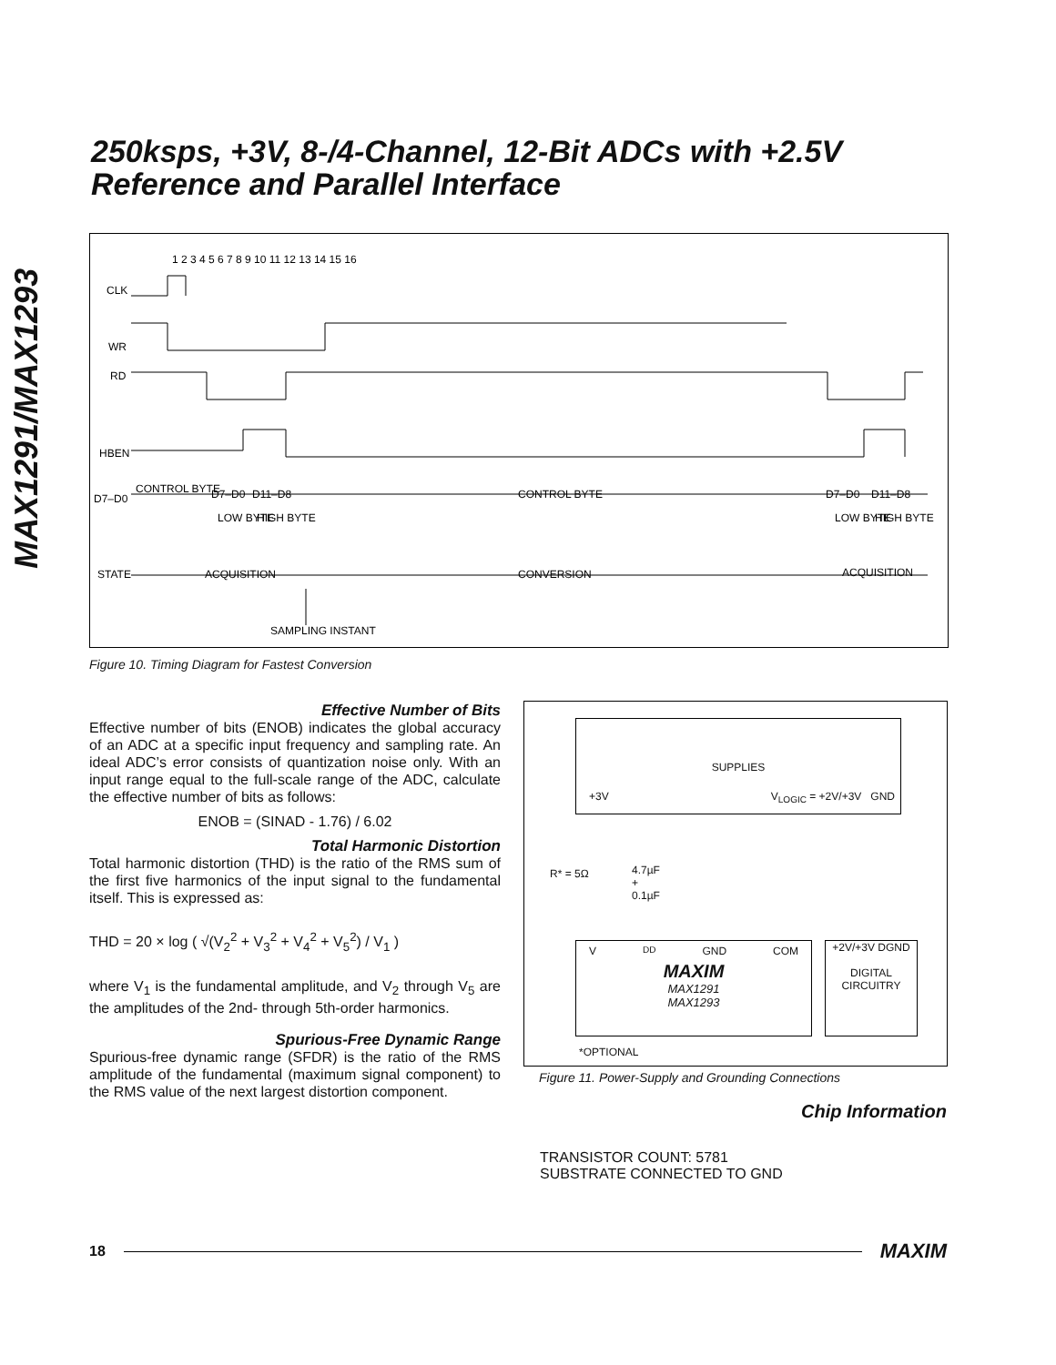MAX1291/MAX1293
250ksps, +3V, 8-/4-Channel, 12-Bit ADCs with +2.5V Reference and Parallel Interface
CLK
WR
RD
HBEN
D7–D0
STATE
1 2 3 4 5 6 7 8 9 10 11 12 13 14 15 16
CONTROL BYTE
D7–D0
D11–D8
CONTROL BYTE
D7–D0
D11–D8
LOW BYTE
HIGH BYTE
LOW BYTE
HIGH BYTE
ACQUISITION
CONVERSION
ACQUISITION
SAMPLING INSTANT
Figure 10. Timing Diagram for Fastest Conversion
Effective Number of Bits
Effective number of bits (ENOB) indicates the global accuracy of an ADC at a specific input frequency and sampling rate. An ideal ADC’s error consists of quantization noise only. With an input range equal to the full-scale range of the ADC, calculate the effective number of bits as follows:
ENOB = (SINAD - 1.76) / 6.02
Total Harmonic Distortion
Total harmonic distortion (THD) is the ratio of the RMS sum of the first five harmonics of the input signal to the fundamental itself. This is expressed as:
THD = 20 × log ( √(V<sub>2</sub><sup>2</sup> + V<sub>3</sub><sup>2</sup> + V<sub>4</sub><sup>2</sup> + V<sub>5</sub><sup>2</sup>) / V<sub>1</sub> )
where V<sub>1</sub> is the fundamental amplitude, and V<sub>2</sub> through V<sub>5</sub> are the amplitudes of the 2nd- through 5th-order harmonics.
Spurious-Free Dynamic Range
Spurious-free dynamic range (SFDR) is the ratio of the RMS amplitude of the fundamental (maximum signal component) to the RMS value of the next largest distortion component.
SUPPLIES
+3V V<sub>LOGIC</sub> = +2V/+3V GND
R* = 5Ω
4.7µF
+
0.1µF
V<sub>DD</sub> GND COM
MAXIM
MAX1291
MAX1293
+2V/+3V DGND
DIGITAL
CIRCUITRY
*OPTIONAL
Figure 11. Power-Supply and Grounding Connections
Chip Information
TRANSISTOR COUNT: 5781
SUBSTRATE CONNECTED TO GND
18 MAXIM